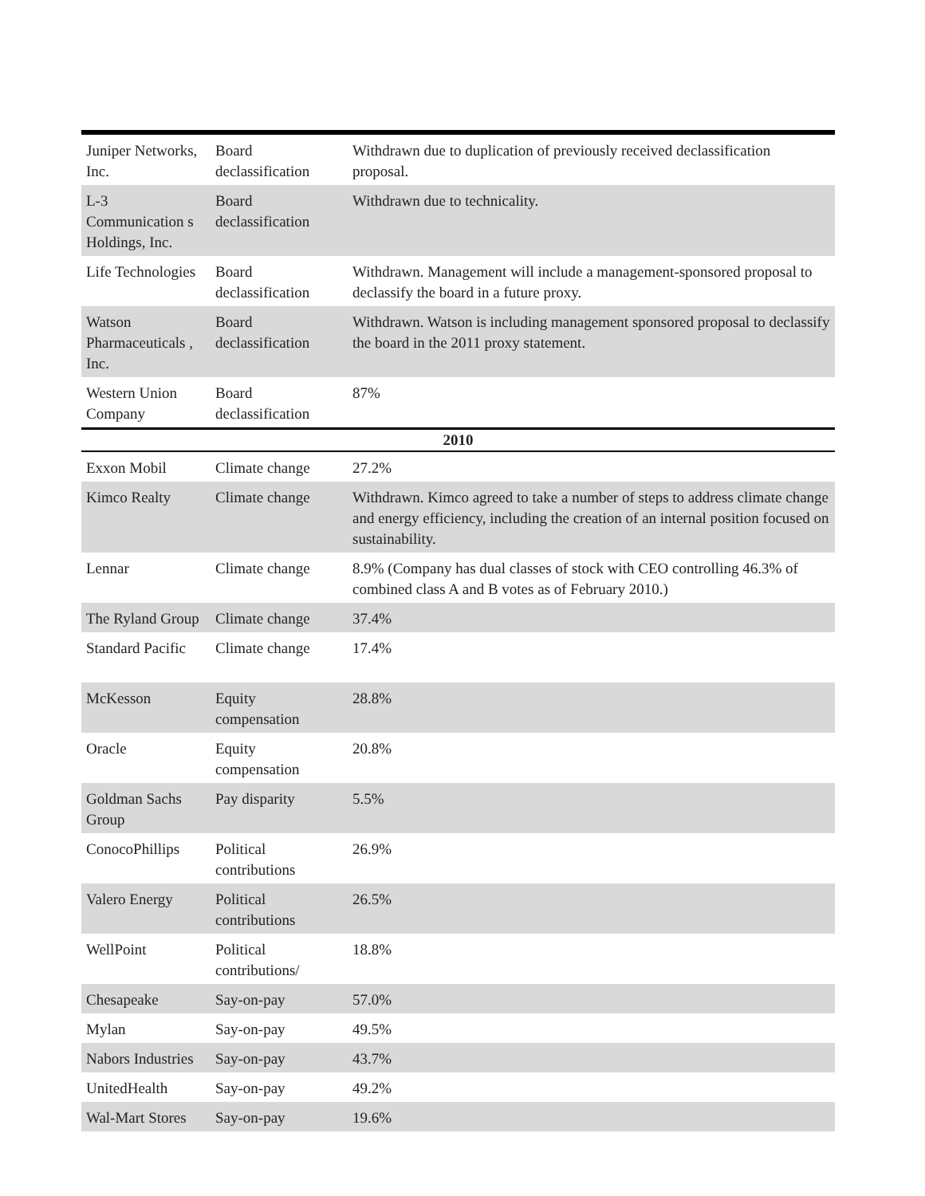| Juniper Networks, Inc. | Board declassification | Withdrawn due to duplication of previously received declassification proposal. |
| L-3 Communication s Holdings, Inc. | Board declassification | Withdrawn due to technicality. |
| Life Technologies | Board declassification | Withdrawn. Management will include a management-sponsored proposal to declassify the board in a future proxy. |
| Watson Pharmaceuticals , Inc. | Board declassification | Withdrawn. Watson is including management sponsored proposal to declassify the board in the 2011 proxy statement. |
| Western Union Company | Board declassification | 87% |
| 2010 | | |
| Exxon Mobil | Climate change | 27.2% |
| Kimco Realty | Climate change | Withdrawn. Kimco agreed to take a number of steps to address climate change and energy efficiency, including the creation of an internal position focused on sustainability. |
| Lennar | Climate change | 8.9% (Company has dual classes of stock with CEO controlling 46.3% of combined class A and B votes as of February 2010.) |
| The Ryland Group | Climate change | 37.4% |
| Standard Pacific | Climate change | 17.4% |
| McKesson | Equity compensation | 28.8% |
| Oracle | Equity compensation | 20.8% |
| Goldman Sachs Group | Pay disparity | 5.5% |
| ConocoPhillips | Political contributions | 26.9% |
| Valero Energy | Political contributions | 26.5% |
| WellPoint | Political contributions/ | 18.8% |
| Chesapeake | Say-on-pay | 57.0% |
| Mylan | Say-on-pay | 49.5% |
| Nabors Industries | Say-on-pay | 43.7% |
| UnitedHealth | Say-on-pay | 49.2% |
| Wal-Mart Stores | Say-on-pay | 19.6% |